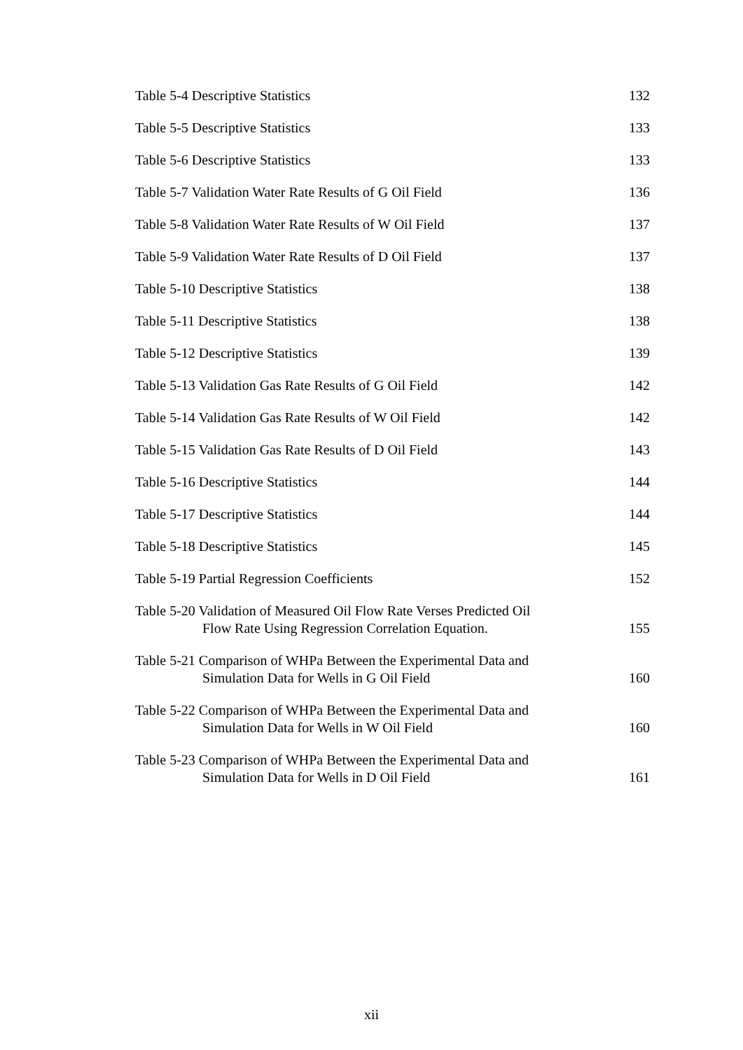Table 5-4 Descriptive Statistics
132
Table 5-5 Descriptive Statistics
133
Table 5-6 Descriptive Statistics
133
Table 5-7 Validation Water Rate Results of G Oil Field
136
Table 5-8 Validation Water Rate Results of W Oil Field
137
Table 5-9 Validation Water Rate Results of D Oil Field
137
Table 5-10 Descriptive Statistics
138
Table 5-11 Descriptive Statistics
138
Table 5-12 Descriptive Statistics
139
Table 5-13 Validation Gas Rate Results of G Oil Field
142
Table 5-14 Validation Gas Rate Results of W Oil Field
142
Table 5-15 Validation Gas Rate Results of D Oil Field
143
Table 5-16 Descriptive Statistics
144
Table 5-17 Descriptive Statistics
144
Table 5-18 Descriptive Statistics
145
Table 5-19 Partial Regression Coefficients
152
Table 5-20 Validation of Measured Oil Flow Rate Verses Predicted Oil
Flow Rate Using Regression Correlation Equation.
155
Table 5-21 Comparison of WHPa Between the Experimental Data and
Simulation Data for Wells in G Oil Field
160
Table 5-22 Comparison of WHPa Between the Experimental Data and
Simulation Data for Wells in W Oil Field
160
Table 5-23 Comparison of WHPa Between the Experimental Data and
Simulation Data for Wells in D Oil Field
161
xii